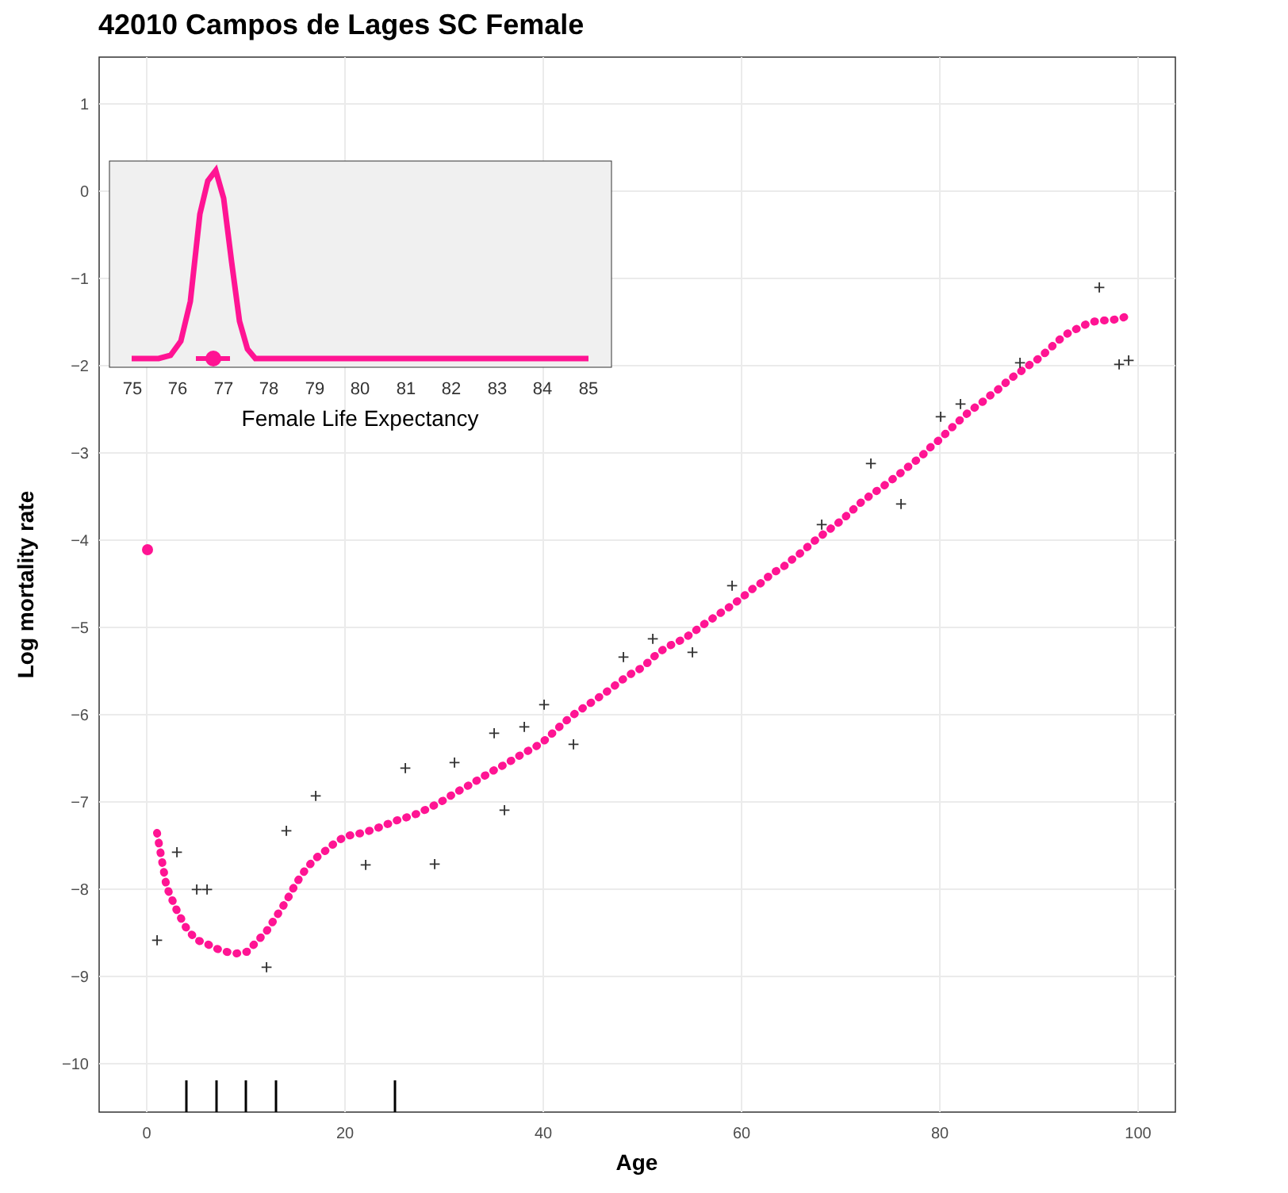42010 Campos de Lages SC Female
1
0
−1
−2
−3
−4
−5
−6
−7
−8
−9
−10
0
20
40
60
80
100
Age
Log mortality rate
+
+
+
+
+
+
+
+
+
+
+
+
+
+
+
+
+
+
+
+
+
+
+
+
+
+
+
+
+
75
76
77
78
79
80
81
82
83
84
85
Female Life Expectancy